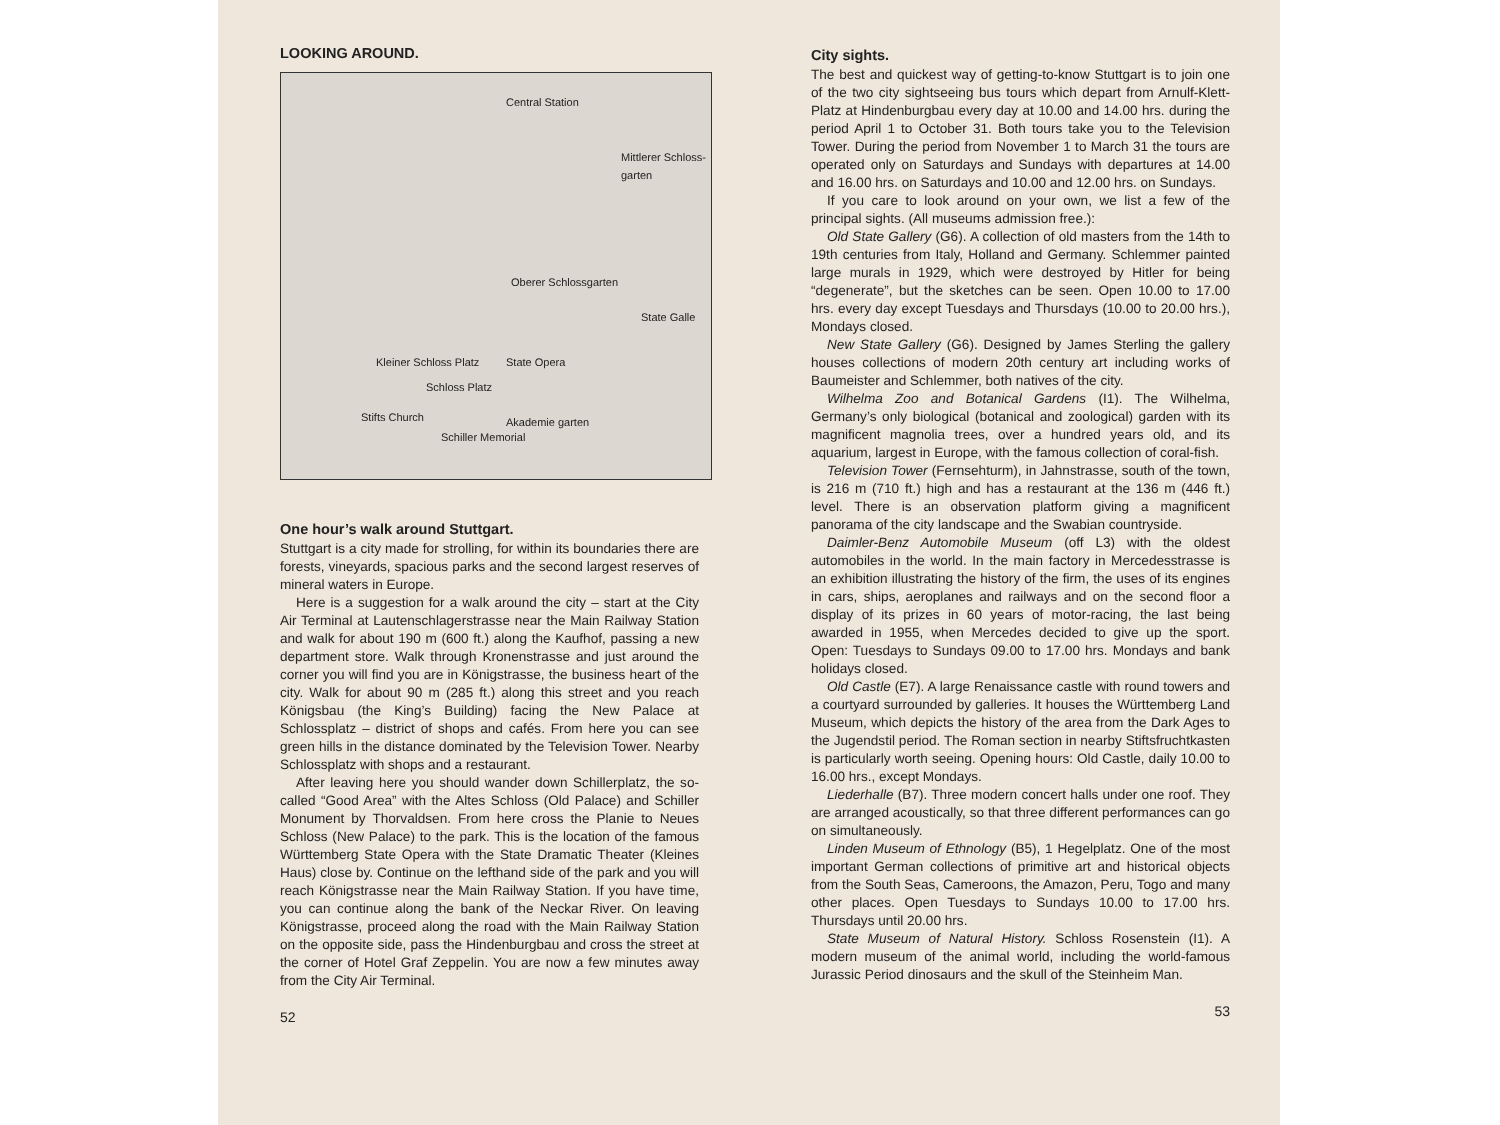LOOKING AROUND.
Central Station
Mittlerer Schloss-garten
Oberer Schlossgarten
State Galle
State Opera Kleiner Schloss Platz
Schloss Platz
Stifts Church
Schiller Memorial
Akademie garten
One hour’s walk around Stuttgart.
Stuttgart is a city made for strolling, for within its boundaries there are forests, vineyards, spacious parks and the second largest reserves of mineral waters in Europe.
Here is a suggestion for a walk around the city – start at the City Air Terminal at Lautenschlagerstrasse near the Main Railway Station and walk for about 190 m (600 ft.) along the Kaufhof, passing a new department store. Walk through Kronenstrasse and just around the corner you will find you are in Königstrasse, the business heart of the city. Walk for about 90 m (285 ft.) along this street and you reach Königsbau (the King’s Building) facing the New Palace at Schlossplatz – district of shops and cafés. From here you can see green hills in the distance dominated by the Television Tower. Nearby Schlossplatz with shops and a restaurant.
After leaving here you should wander down Schillerplatz, the so-called “Good Area” with the Altes Schloss (Old Palace) and Schiller Monument by Thorvaldsen. From here cross the Planie to Neues Schloss (New Palace) to the park. This is the location of the famous Württemberg State Opera with the State Dramatic Theater (Kleines Haus) close by. Continue on the lefthand side of the park and you will reach Königstrasse near the Main Railway Station. If you have time, you can continue along the bank of the Neckar River. On leaving Königstrasse, proceed along the road with the Main Railway Station on the opposite side, pass the Hindenburgbau and cross the street at the corner of Hotel Graf Zeppelin. You are now a few minutes away from the City Air Terminal.
52
City sights.
The best and quickest way of getting-to-know Stuttgart is to join one of the two city sightseeing bus tours which depart from Arnulf-Klett-Platz at Hindenburgbau every day at 10.00 and 14.00 hrs. during the period April 1 to October 31. Both tours take you to the Television Tower. During the period from November 1 to March 31 the tours are operated only on Saturdays and Sundays with departures at 14.00 and 16.00 hrs. on Saturdays and 10.00 and 12.00 hrs. on Sundays.
If you care to look around on your own, we list a few of the principal sights. (All museums admission free.):
Old State Gallery (G6). A collection of old masters from the 14th to 19th centuries from Italy, Holland and Germany. Schlemmer painted large murals in 1929, which were destroyed by Hitler for being “degenerate”, but the sketches can be seen. Open 10.00 to 17.00 hrs. every day except Tuesdays and Thursdays (10.00 to 20.00 hrs.), Mondays closed.
New State Gallery (G6). Designed by James Sterling the gallery houses collections of modern 20th century art including works of Baumeister and Schlemmer, both natives of the city.
Wilhelma Zoo and Botanical Gardens (I1). The Wilhelma, Germany’s only biological (botanical and zoological) garden with its magnificent magnolia trees, over a hundred years old, and its aquarium, largest in Europe, with the famous collection of coral-fish.
Television Tower (Fernsehturm), in Jahnstrasse, south of the town, is 216 m (710 ft.) high and has a restaurant at the 136 m (446 ft.) level. There is an observation platform giving a magnificent panorama of the city landscape and the Swabian countryside.
Daimler-Benz Automobile Museum (off L3) with the oldest automobiles in the world. In the main factory in Mercedesstrasse is an exhibition illustrating the history of the firm, the uses of its engines in cars, ships, aeroplanes and railways and on the second floor a display of its prizes in 60 years of motor-racing, the last being awarded in 1955, when Mercedes decided to give up the sport. Open: Tuesdays to Sundays 09.00 to 17.00 hrs. Mondays and bank holidays closed.
Old Castle (E7). A large Renaissance castle with round towers and a courtyard surrounded by galleries. It houses the Württemberg Land Museum, which depicts the history of the area from the Dark Ages to the Jugendstil period. The Roman section in nearby Stiftsfruchtkasten is particularly worth seeing. Opening hours: Old Castle, daily 10.00 to 16.00 hrs., except Mondays.
Liederhalle (B7). Three modern concert halls under one roof. They are arranged acoustically, so that three different performances can go on simultaneously.
Linden Museum of Ethnology (B5), 1 Hegelplatz. One of the most important German collections of primitive art and historical objects from the South Seas, Cameroons, the Amazon, Peru, Togo and many other places. Open Tuesdays to Sundays 10.00 to 17.00 hrs. Thursdays until 20.00 hrs.
State Museum of Natural History. Schloss Rosenstein (I1). A modern museum of the animal world, including the world-famous Jurassic Period dinosaurs and the skull of the Steinheim Man.
53